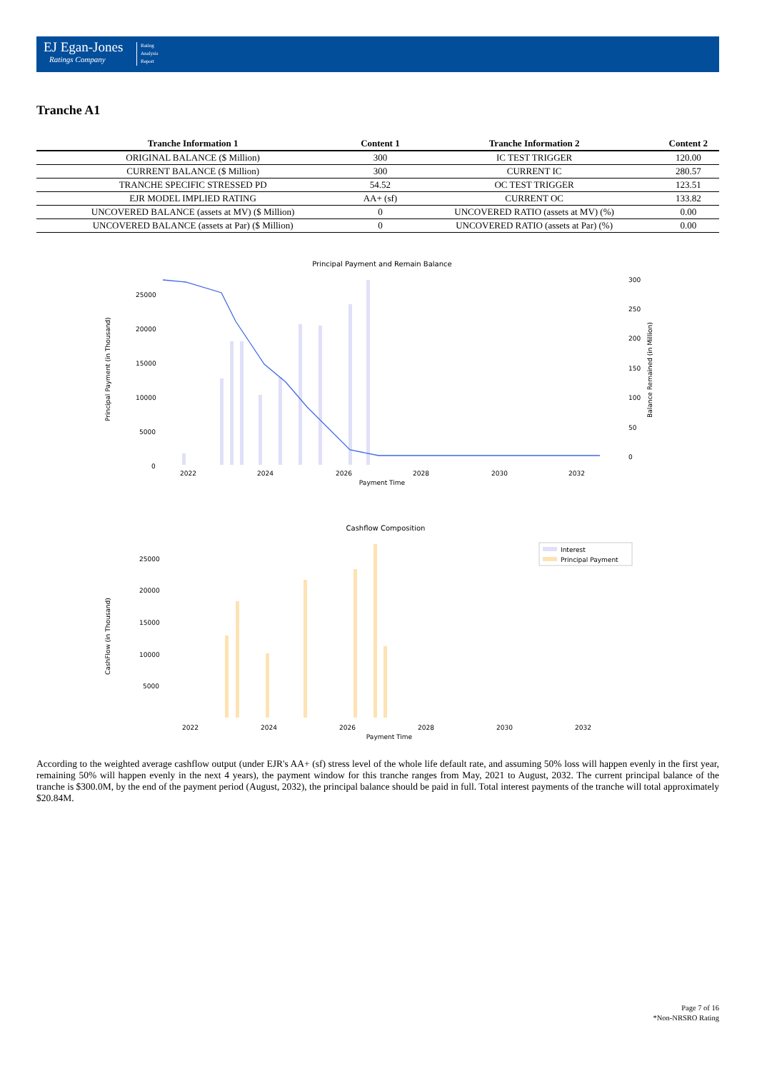EJ Egan-Jones
Ratings Company
Rating
Analysis
Report
Tranche A1
| Tranche Information 1 | Content 1 | Tranche Information 2 | Content 2 |
| --- | --- | --- | --- |
| ORIGINAL BALANCE ($ Million) | 300 | IC TEST TRIGGER | 120.00 |
| CURRENT BALANCE ($ Million) | 300 | CURRENT IC | 280.57 |
| TRANCHE SPECIFIC STRESSED PD | 54.52 | OC TEST TRIGGER | 123.51 |
| EJR MODEL IMPLIED RATING | AA+ (sf) | CURRENT OC | 133.82 |
| UNCOVERED BALANCE (assets at MV) ($ Million) | 0 | UNCOVERED RATIO (assets at MV) (%) | 0.00 |
| UNCOVERED BALANCE (assets at Par) ($ Million) | 0 | UNCOVERED RATIO (assets at Par) (%) | 0.00 |
Principal Payment and Remain Balance
25000
20000
15000
10000
5000
0
300
250
200
150
100
50
0
2022
2024
2026
2028
2030
2032
Payment Time
Principal Payment (in Thousand)
Balance Remained (in Million)
Cashflow Composition
25000
20000
15000
10000
5000
2022
2024
2026
2028
2030
2032
Payment Time
CashFlow (in Thousand)
Interest
Principal Payment
According to the weighted average cashflow output (under EJR's AA+ (sf) stress level of the whole life default rate, and assuming 50% loss will happen evenly in the first year, remaining 50% will happen evenly in the next 4 years), the payment window for this tranche ranges from May, 2021 to August, 2032. The current principal balance of the tranche is $300.0M, by the end of the payment period (August, 2032), the principal balance should be paid in full. Total interest payments of the tranche will total approximately $20.84M.
Page 7 of 16
*Non-NRSRO Rating